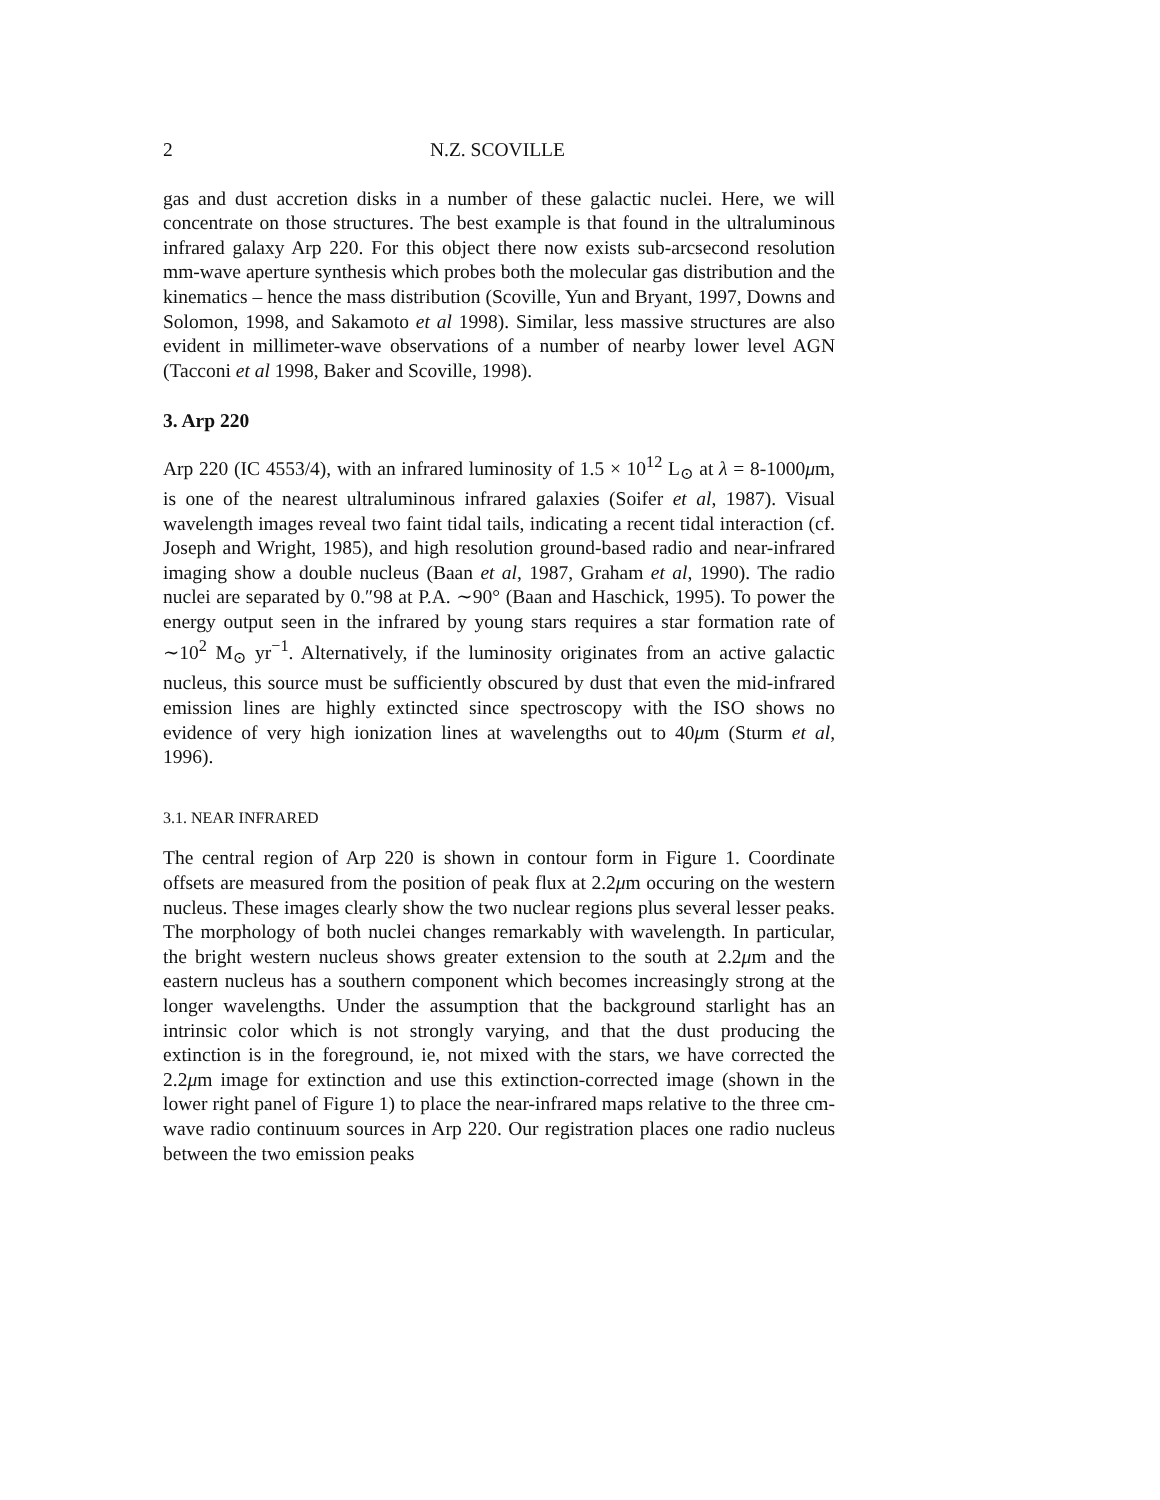2 N.Z. SCOVILLE
gas and dust accretion disks in a number of these galactic nuclei. Here, we will concentrate on those structures. The best example is that found in the ultraluminous infrared galaxy Arp 220. For this object there now exists sub-arcsecond resolution mm-wave aperture synthesis which probes both the molecular gas distribution and the kinematics – hence the mass distribution (Scoville, Yun and Bryant, 1997, Downs and Solomon, 1998, and Sakamoto et al 1998). Similar, less massive structures are also evident in millimeter-wave observations of a number of nearby lower level AGN (Tacconi et al 1998, Baker and Scoville, 1998).
3. Arp 220
Arp 220 (IC 4553/4), with an infrared luminosity of 1.5 × 10<sup>12</sup> L<sub>⊙</sub> at λ = 8-1000μm, is one of the nearest ultraluminous infrared galaxies (Soifer et al, 1987). Visual wavelength images reveal two faint tidal tails, indicating a recent tidal interaction (cf. Joseph and Wright, 1985), and high resolution ground-based radio and near-infrared imaging show a double nucleus (Baan et al, 1987, Graham et al, 1990). The radio nuclei are separated by 0.″98 at P.A. ∼90° (Baan and Haschick, 1995). To power the energy output seen in the infrared by young stars requires a star formation rate of ∼10<sup>2</sup> M<sub>⊙</sub> yr<sup>−1</sup>. Alternatively, if the luminosity originates from an active galactic nucleus, this source must be sufficiently obscured by dust that even the mid-infrared emission lines are highly extincted since spectroscopy with the ISO shows no evidence of very high ionization lines at wavelengths out to 40μm (Sturm et al, 1996).
3.1. NEAR INFRARED
The central region of Arp 220 is shown in contour form in Figure 1. Coordinate offsets are measured from the position of peak flux at 2.2μm occuring on the western nucleus. These images clearly show the two nuclear regions plus several lesser peaks. The morphology of both nuclei changes remarkably with wavelength. In particular, the bright western nucleus shows greater extension to the south at 2.2μm and the eastern nucleus has a southern component which becomes increasingly strong at the longer wavelengths. Under the assumption that the background starlight has an intrinsic color which is not strongly varying, and that the dust producing the extinction is in the foreground, ie, not mixed with the stars, we have corrected the 2.2μm image for extinction and use this extinction-corrected image (shown in the lower right panel of Figure 1) to place the near-infrared maps relative to the three cm-wave radio continuum sources in Arp 220. Our registration places one radio nucleus between the two emission peaks